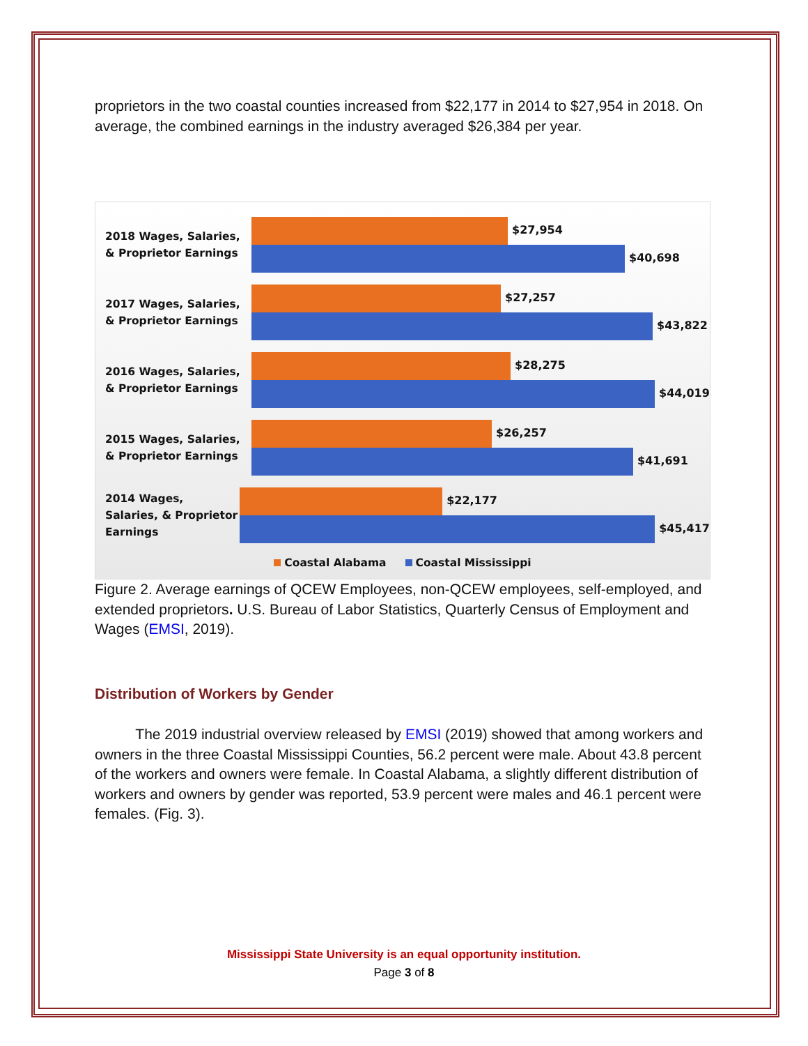proprietors in the two coastal counties increased from $22,177 in 2014 to $27,954 in 2018. On average, the combined earnings in the industry averaged $26,384 per year.
2018 Wages, Salaries, & Proprietor Earnings
$27,954
$40,698
2017 Wages, Salaries, & Proprietor Earnings
$27,257
$43,822
2016 Wages, Salaries, & Proprietor Earnings
$28,275
$44,019
2015 Wages, Salaries, & Proprietor Earnings
$26,257
$41,691
2014 Wages, Salaries, & Proprietor Earnings
$22,177
$45,417
Coastal Alabama Coastal Mississippi
Figure 2. Average earnings of QCEW Employees, non-QCEW employees, self-employed, and extended proprietors. U.S. Bureau of Labor Statistics, Quarterly Census of Employment and Wages (EMSI, 2019).
Distribution of Workers by Gender
The 2019 industrial overview released by EMSI (2019) showed that among workers and owners in the three Coastal Mississippi Counties, 56.2 percent were male. About 43.8 percent of the workers and owners were female. In Coastal Alabama, a slightly different distribution of workers and owners by gender was reported, 53.9 percent were males and 46.1 percent were females. (Fig. 3).
Mississippi State University is an equal opportunity institution.
Page 3 of 8